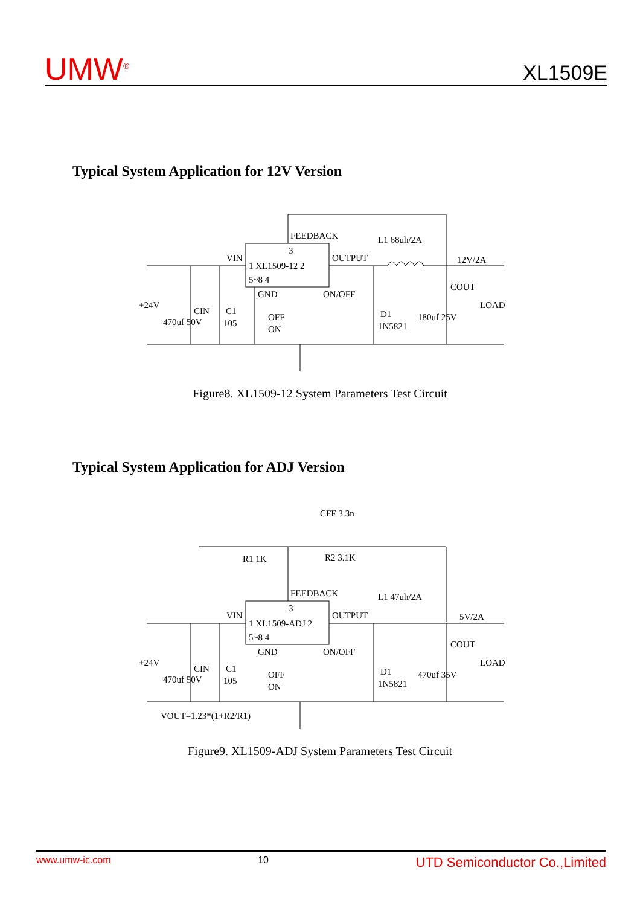UMW<sup>®</sup>
XL1509E
Typical System Application for 12V Version
FEEDBACK
L1 68uh/2A
3
VIN
1 XL1509-12 2
OUTPUT
12V/2A
5~8 4
GND
ON/OFF
COUT
+24V
CIN
C1
D1
LOAD
470uf 50V
105
OFF
ON
1N5821
180uf 25V
Figure8. XL1509-12 System Parameters Test Circuit
Typical System Application for ADJ Version
CFF 3.3n
R1 1K
R2 3.1K
FEEDBACK
L1 47uh/2A
3
VIN
1 XL1509-ADJ 2
OUTPUT
5V/2A
5~8 4
GND
ON/OFF
COUT
+24V
CIN
C1
D1
LOAD
470uf 50V
105
OFF
ON
1N5821
470uf 35V
VOUT=1.23*(1+R2/R1)
Figure9. XL1509-ADJ System Parameters Test Circuit
www.umw-ic.com 10 UTD Semiconductor Co.,Limited